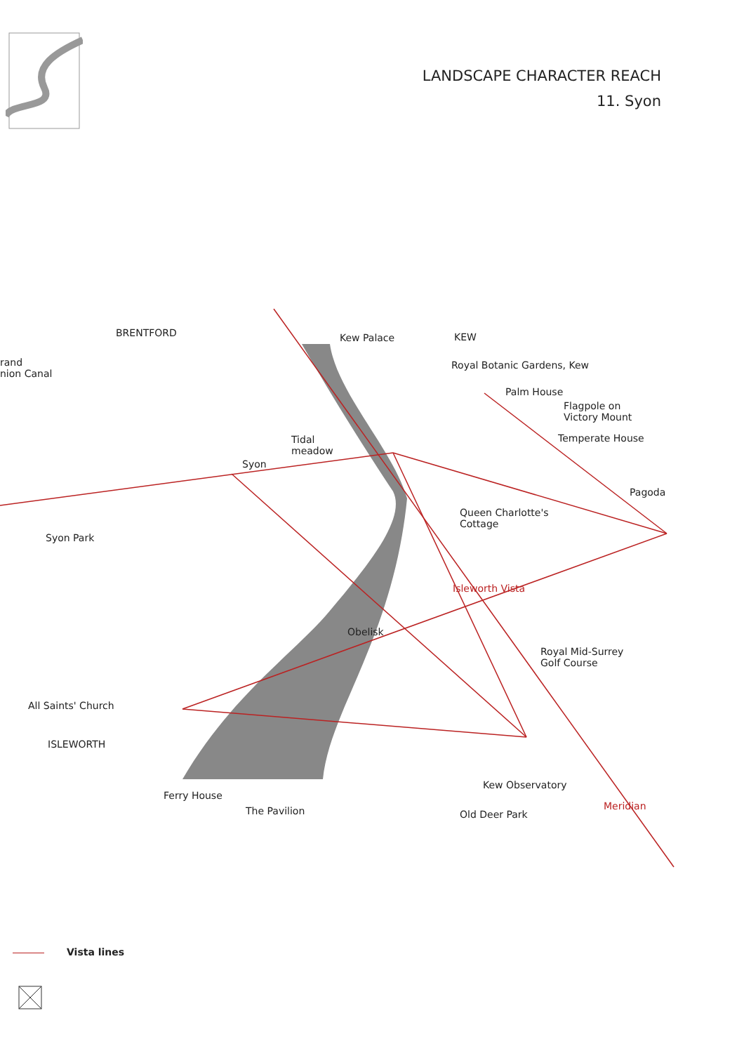LANDSCAPE CHARACTER REACH
11. Syon
BRENTFORD
rand
nion Canal
Kew Palace KEW
Royal Botanic Gardens, Kew
Palm House
Flagpole on
Victory Mount
Temperate House Tidal
meadow
Syon
Pagoda
Queen Charlotte's
Cottage
Syon Park
Isleworth Vista
Obelisk
Royal Mid-Surrey
Golf Course
All Saints' Church
ISLEWORTH
Kew Observatory
Ferry House
The Pavilion Old Deer Park
Meridian
Vista lines